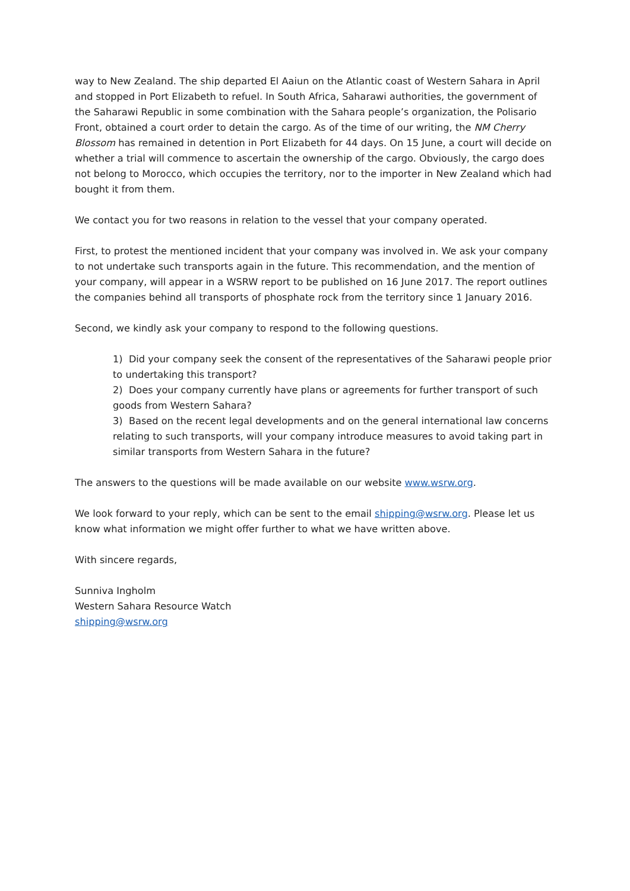way to New Zealand. The ship departed El Aaiun on the Atlantic coast of Western Sahara in April and stopped in Port Elizabeth to refuel. In South Africa, Saharawi authorities, the government of the Saharawi Republic in some combination with the Sahara people’s organization, the Polisario Front, obtained a court order to detain the cargo. As of the time of our writing, the NM Cherry Blossom has remained in detention in Port Elizabeth for 44 days. On 15 June, a court will decide on whether a trial will commence to ascertain the ownership of the cargo. Obviously, the cargo does not belong to Morocco, which occupies the territory, nor to the importer in New Zealand which had bought it from them.
We contact you for two reasons in relation to the vessel that your company operated.
First, to protest the mentioned incident that your company was involved in. We ask your company to not undertake such transports again in the future. This recommendation, and the mention of your company, will appear in a WSRW report to be published on 16 June 2017. The report outlines the companies behind all transports of phosphate rock from the territory since 1 January 2016.
Second, we kindly ask your company to respond to the following questions.
1) Did your company seek the consent of the representatives of the Saharawi people prior to undertaking this transport?
2) Does your company currently have plans or agreements for further transport of such goods from Western Sahara?
3) Based on the recent legal developments and on the general international law concerns relating to such transports, will your company introduce measures to avoid taking part in similar transports from Western Sahara in the future?
The answers to the questions will be made available on our website www.wsrw.org.
We look forward to your reply, which can be sent to the email shipping@wsrw.org. Please let us know what information we might offer further to what we have written above.
With sincere regards,
Sunniva Ingholm
Western Sahara Resource Watch
shipping@wsrw.org